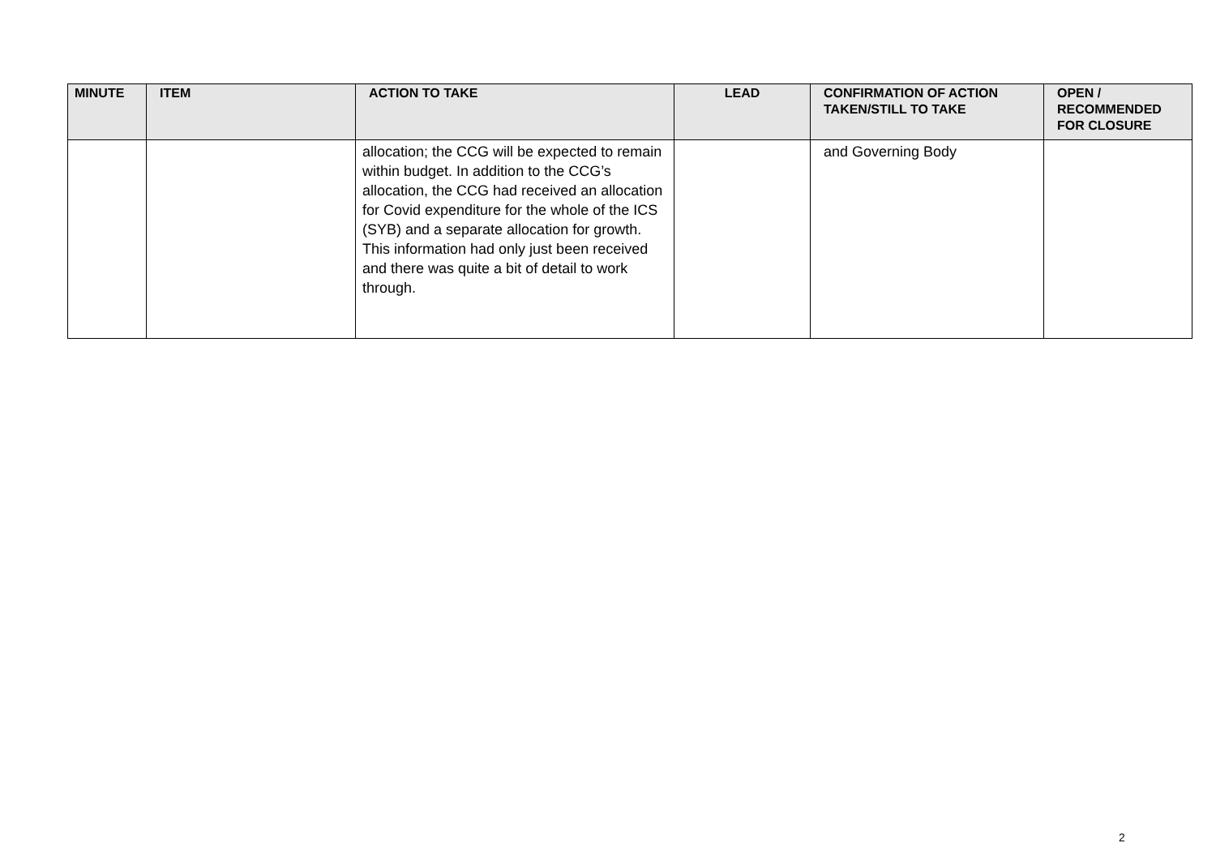| MINUTE | ITEM | ACTION TO TAKE | LEAD | CONFIRMATION OF ACTION TAKEN/STILL TO TAKE | OPEN / RECOMMENDED FOR CLOSURE |
| --- | --- | --- | --- | --- | --- |
| | | allocation; the CCG will be expected to remain within budget. In addition to the CCG’s allocation, the CCG had received an allocation for Covid expenditure for the whole of the ICS (SYB) and a separate allocation for growth. This information had only just been received and there was quite a bit of detail to work through. | | and Governing Body | |
2